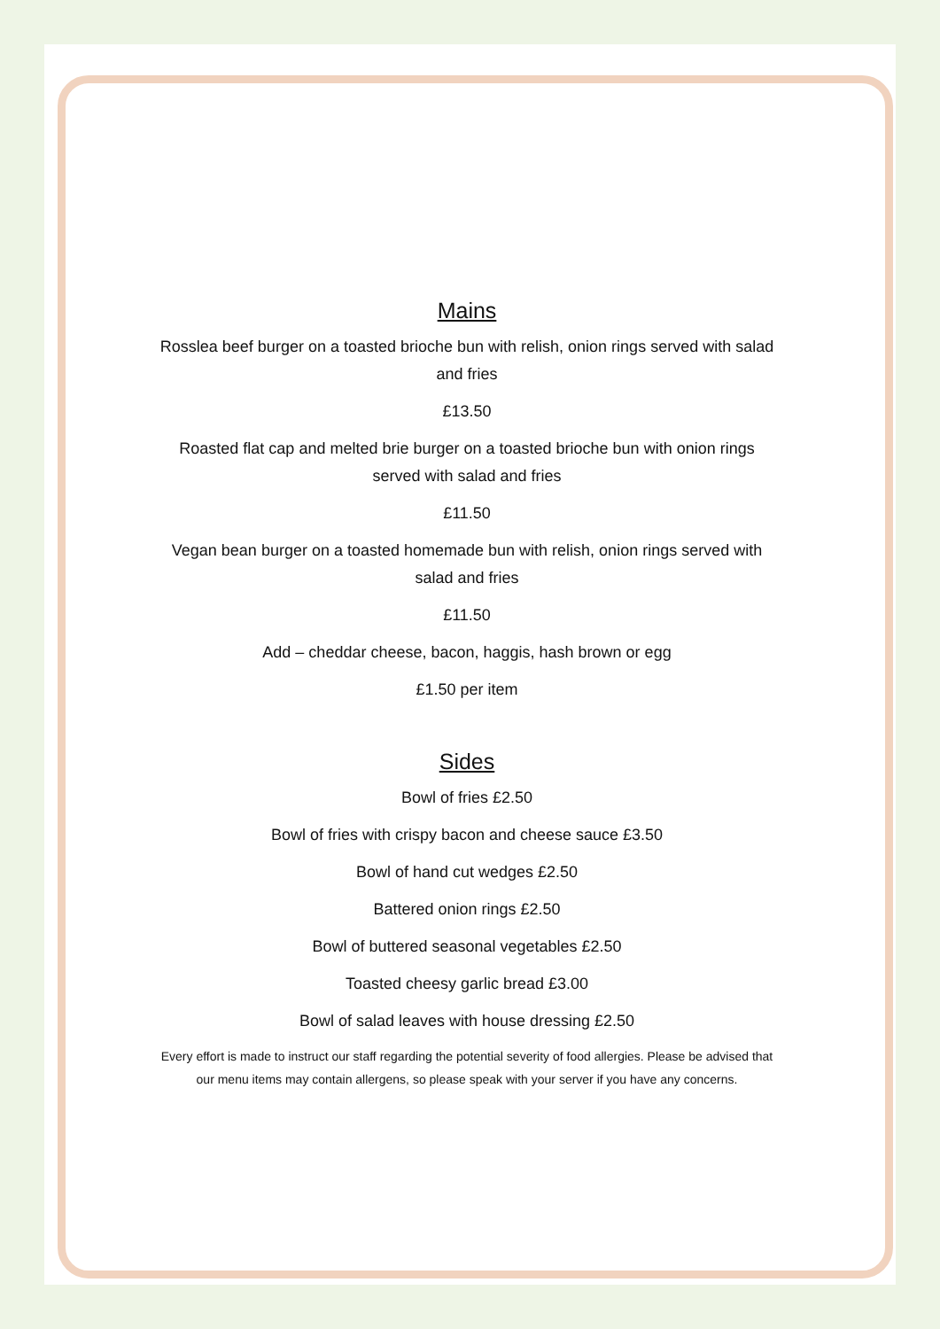Mains
Rosslea beef burger on a toasted brioche bun with relish, onion rings served with salad and fries
£13.50
Roasted flat cap and melted brie burger on a toasted brioche bun with onion rings served with salad and fries
£11.50
Vegan bean burger on a toasted homemade bun with relish, onion rings served with salad and fries
£11.50
Add – cheddar cheese, bacon, haggis, hash brown or egg
£1.50 per item
Sides
Bowl of fries £2.50
Bowl of fries with crispy bacon and cheese sauce £3.50
Bowl of hand cut wedges £2.50
Battered onion rings £2.50
Bowl of buttered seasonal vegetables £2.50
Toasted cheesy garlic bread £3.00
Bowl of salad leaves with house dressing £2.50
Every effort is made to instruct our staff regarding the potential severity of food allergies. Please be advised that our menu items may contain allergens, so please speak with your server if you have any concerns.